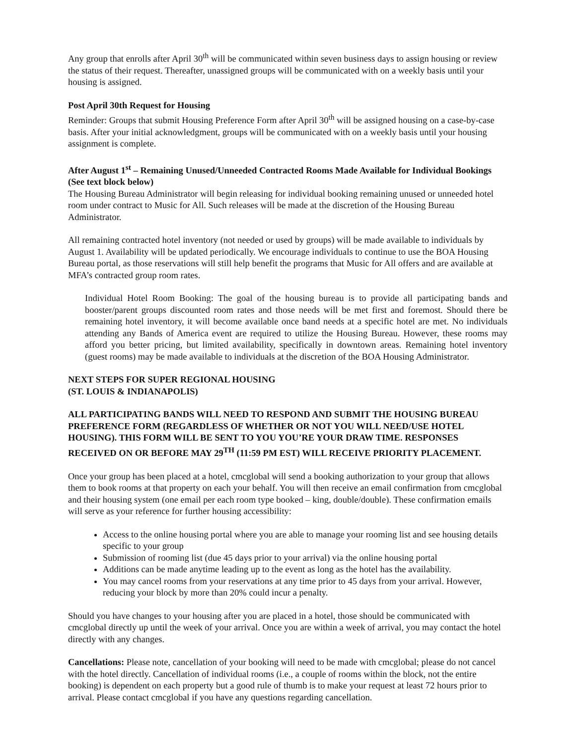Any group that enrolls after April 30<sup>th</sup> will be communicated within seven business days to assign housing or review the status of their request. Thereafter, unassigned groups will be communicated with on a weekly basis until your housing is assigned.
Post April 30th Request for Housing
Reminder: Groups that submit Housing Preference Form after April 30<sup>th</sup> will be assigned housing on a case-by-case basis. After your initial acknowledgment, groups will be communicated with on a weekly basis until your housing assignment is complete.
After August 1<sup>st</sup> – Remaining Unused/Unneeded Contracted Rooms Made Available for Individual Bookings (See text block below)
The Housing Bureau Administrator will begin releasing for individual booking remaining unused or unneeded hotel room under contract to Music for All. Such releases will be made at the discretion of the Housing Bureau Administrator.
All remaining contracted hotel inventory (not needed or used by groups) will be made available to individuals by August 1. Availability will be updated periodically. We encourage individuals to continue to use the BOA Housing Bureau portal, as those reservations will still help benefit the programs that Music for All offers and are available at MFA’s contracted group room rates.
Individual Hotel Room Booking: The goal of the housing bureau is to provide all participating bands and booster/parent groups discounted room rates and those needs will be met first and foremost. Should there be remaining hotel inventory, it will become available once band needs at a specific hotel are met. No individuals attending any Bands of America event are required to utilize the Housing Bureau. However, these rooms may afford you better pricing, but limited availability, specifically in downtown areas. Remaining hotel inventory (guest rooms) may be made available to individuals at the discretion of the BOA Housing Administrator.
NEXT STEPS FOR SUPER REGIONAL HOUSING
(ST. LOUIS & INDIANAPOLIS)
ALL PARTICIPATING BANDS WILL NEED TO RESPOND AND SUBMIT THE HOUSING BUREAU PREFERENCE FORM (REGARDLESS OF WHETHER OR NOT YOU WILL NEED/USE HOTEL HOUSING). THIS FORM WILL BE SENT TO YOU YOU’RE YOUR DRAW TIME. RESPONSES RECEIVED ON OR BEFORE MAY 29<sup>TH</sup> (11:59 PM EST) WILL RECEIVE PRIORITY PLACEMENT.
Once your group has been placed at a hotel, cmcglobal will send a booking authorization to your group that allows them to book rooms at that property on each your behalf. You will then receive an email confirmation from cmcglobal and their housing system (one email per each room type booked – king, double/double). These confirmation emails will serve as your reference for further housing accessibility:
Access to the online housing portal where you are able to manage your rooming list and see housing details specific to your group
Submission of rooming list (due 45 days prior to your arrival) via the online housing portal
Additions can be made anytime leading up to the event as long as the hotel has the availability.
You may cancel rooms from your reservations at any time prior to 45 days from your arrival. However, reducing your block by more than 20% could incur a penalty.
Should you have changes to your housing after you are placed in a hotel, those should be communicated with cmcglobal directly up until the week of your arrival. Once you are within a week of arrival, you may contact the hotel directly with any changes.
Cancellations: Please note, cancellation of your booking will need to be made with cmcglobal; please do not cancel with the hotel directly. Cancellation of individual rooms (i.e., a couple of rooms within the block, not the entire booking) is dependent on each property but a good rule of thumb is to make your request at least 72 hours prior to arrival. Please contact cmcglobal if you have any questions regarding cancellation.